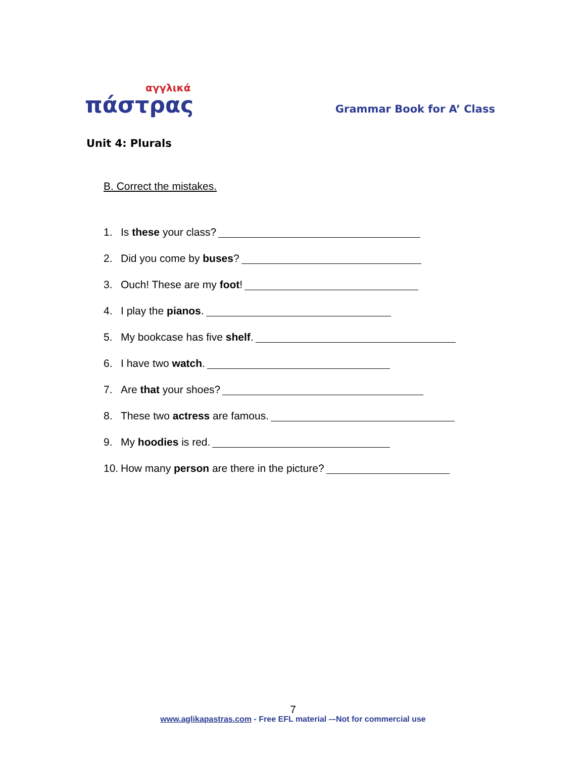αγγλικά
πάστρας
Grammar Book for A’ Class
Unit 4: Plurals
B. Correct the mistakes.
1. Is these your class?
2. Did you come by buses?
3. Ouch! These are my foot!
4. I play the pianos.
5. My bookcase has five shelf.
6. I have two watch.
7. Are that your shoes?
8. These two actress are famous.
9. My hoodies is red.
10. How many person are there in the picture?
7
www.aglikapastras.com - Free EFL material -–Not for commercial use